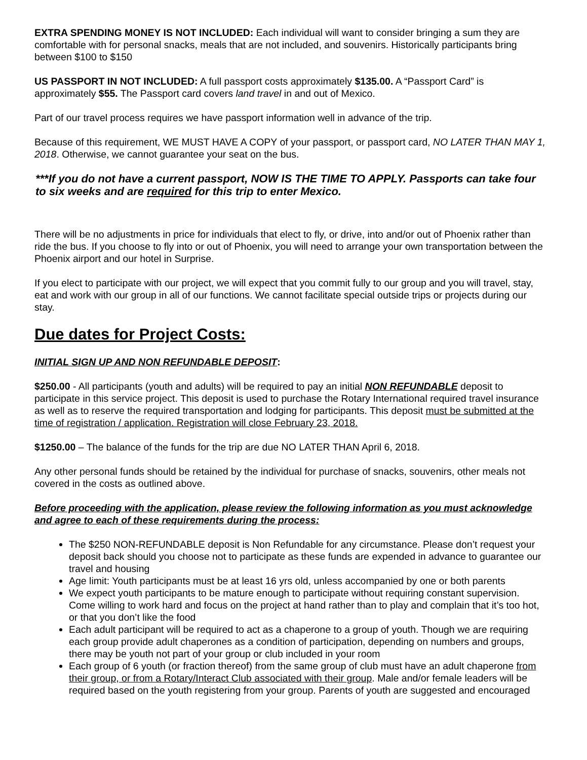EXTRA SPENDING MONEY IS NOT INCLUDED: Each individual will want to consider bringing a sum they are comfortable with for personal snacks, meals that are not included, and souvenirs. Historically participants bring between $100 to $150
US PASSPORT IN NOT INCLUDED: A full passport costs approximately $135.00. A “Passport Card” is approximately $55. The Passport card covers land travel in and out of Mexico.
Part of our travel process requires we have passport information well in advance of the trip.
Because of this requirement, WE MUST HAVE A COPY of your passport, or passport card, NO LATER THAN MAY 1, 2018. Otherwise, we cannot guarantee your seat on the bus.
***If you do not have a current passport, NOW IS THE TIME TO APPLY. Passports can take four to six weeks and are required for this trip to enter Mexico.
There will be no adjustments in price for individuals that elect to fly, or drive, into and/or out of Phoenix rather than ride the bus. If you choose to fly into or out of Phoenix, you will need to arrange your own transportation between the Phoenix airport and our hotel in Surprise.
If you elect to participate with our project, we will expect that you commit fully to our group and you will travel, stay, eat and work with our group in all of our functions. We cannot facilitate special outside trips or projects during our stay.
Due dates for Project Costs:
INITIAL SIGN UP AND NON REFUNDABLE DEPOSIT:
$250.00 - All participants (youth and adults) will be required to pay an initial NON REFUNDABLE deposit to participate in this service project. This deposit is used to purchase the Rotary International required travel insurance as well as to reserve the required transportation and lodging for participants. This deposit must be submitted at the time of registration / application. Registration will close February 23, 2018.
$1250.00 – The balance of the funds for the trip are due NO LATER THAN April 6, 2018.
Any other personal funds should be retained by the individual for purchase of snacks, souvenirs, other meals not covered in the costs as outlined above.
Before proceeding with the application, please review the following information as you must acknowledge and agree to each of these requirements during the process:
The $250 NON-REFUNDABLE deposit is Non Refundable for any circumstance. Please don’t request your deposit back should you choose not to participate as these funds are expended in advance to guarantee our travel and housing
Age limit: Youth participants must be at least 16 yrs old, unless accompanied by one or both parents
We expect youth participants to be mature enough to participate without requiring constant supervision. Come willing to work hard and focus on the project at hand rather than to play and complain that it’s too hot, or that you don’t like the food
Each adult participant will be required to act as a chaperone to a group of youth. Though we are requiring each group provide adult chaperones as a condition of participation, depending on numbers and groups, there may be youth not part of your group or club included in your room
Each group of 6 youth (or fraction thereof) from the same group of club must have an adult chaperone from their group, or from a Rotary/Interact Club associated with their group. Male and/or female leaders will be required based on the youth registering from your group. Parents of youth are suggested and encouraged